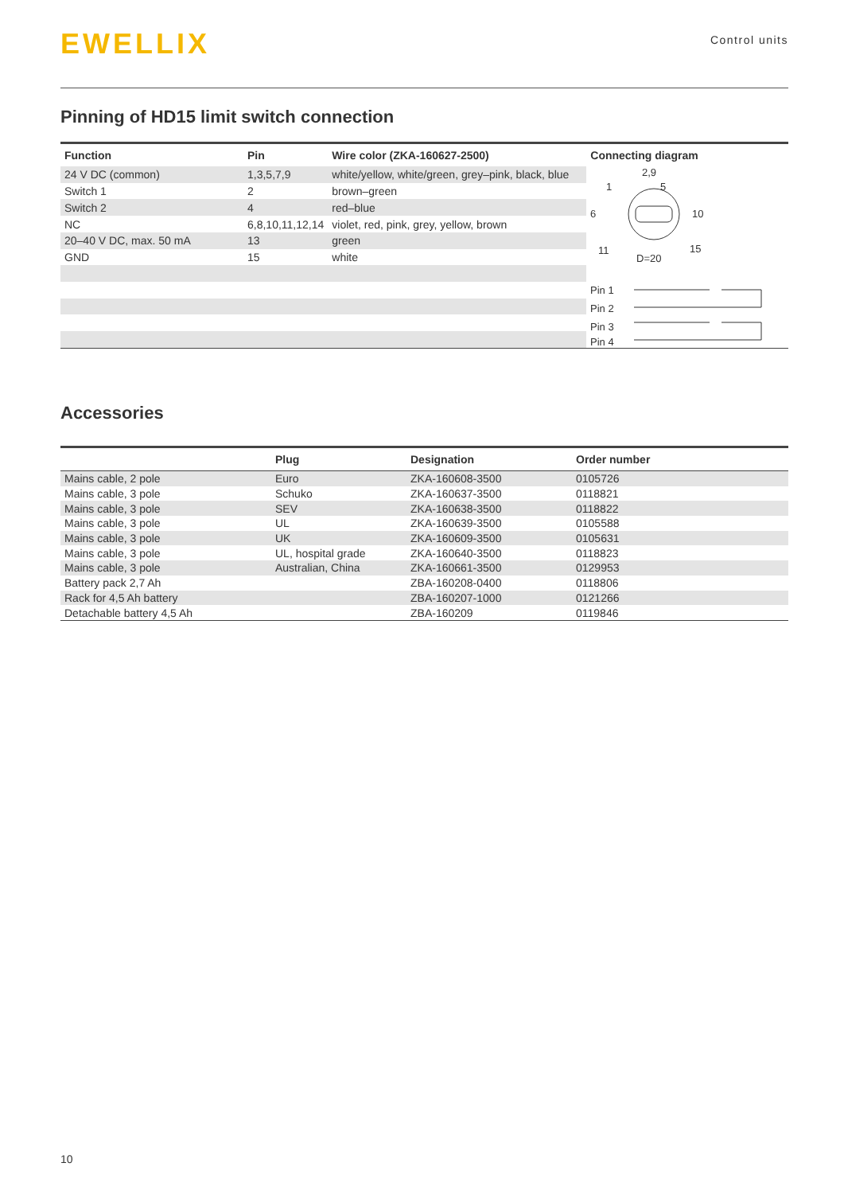EWELLIX
Control units
Pinning of HD15 limit switch connection
| Function | Pin | Wire color (ZKA-160627-2500) | Connecting diagram |
| --- | --- | --- | --- |
| 24 V DC (common) | 1,3,5,7,9 | white/yellow, white/green, grey–pink, black, blue | 2,9 1 5 6 10 11 15 D=20 Pin 1 Pin 2 Pin 3 Pin 4 |
| Switch 1 | 2 | brown–green | |
| Switch 2 | 4 | red–blue | |
| NC | 6,8,10,11,12,14 | violet, red, pink, grey, yellow, brown | |
| 20–40 V DC, max. 50 mA | 13 | green | |
| GND | 15 | white | |
Accessories
| | Plug | Designation | Order number |
| --- | --- | --- | --- |
| Mains cable, 2 pole | Euro | ZKA-160608-3500 | 0105726 |
| Mains cable, 3 pole | Schuko | ZKA-160637-3500 | 0118821 |
| Mains cable, 3 pole | SEV | ZKA-160638-3500 | 0118822 |
| Mains cable, 3 pole | UL | ZKA-160639-3500 | 0105588 |
| Mains cable, 3 pole | UK | ZKA-160609-3500 | 0105631 |
| Mains cable, 3 pole | UL, hospital grade | ZKA-160640-3500 | 0118823 |
| Mains cable, 3 pole | Australian, China | ZKA-160661-3500 | 0129953 |
| Battery pack 2,7 Ah | | ZBA-160208-0400 | 0118806 |
| Rack for 4,5 Ah battery | | ZBA-160207-1000 | 0121266 |
| Detachable battery 4,5 Ah | | ZBA-160209 | 0119846 |
10